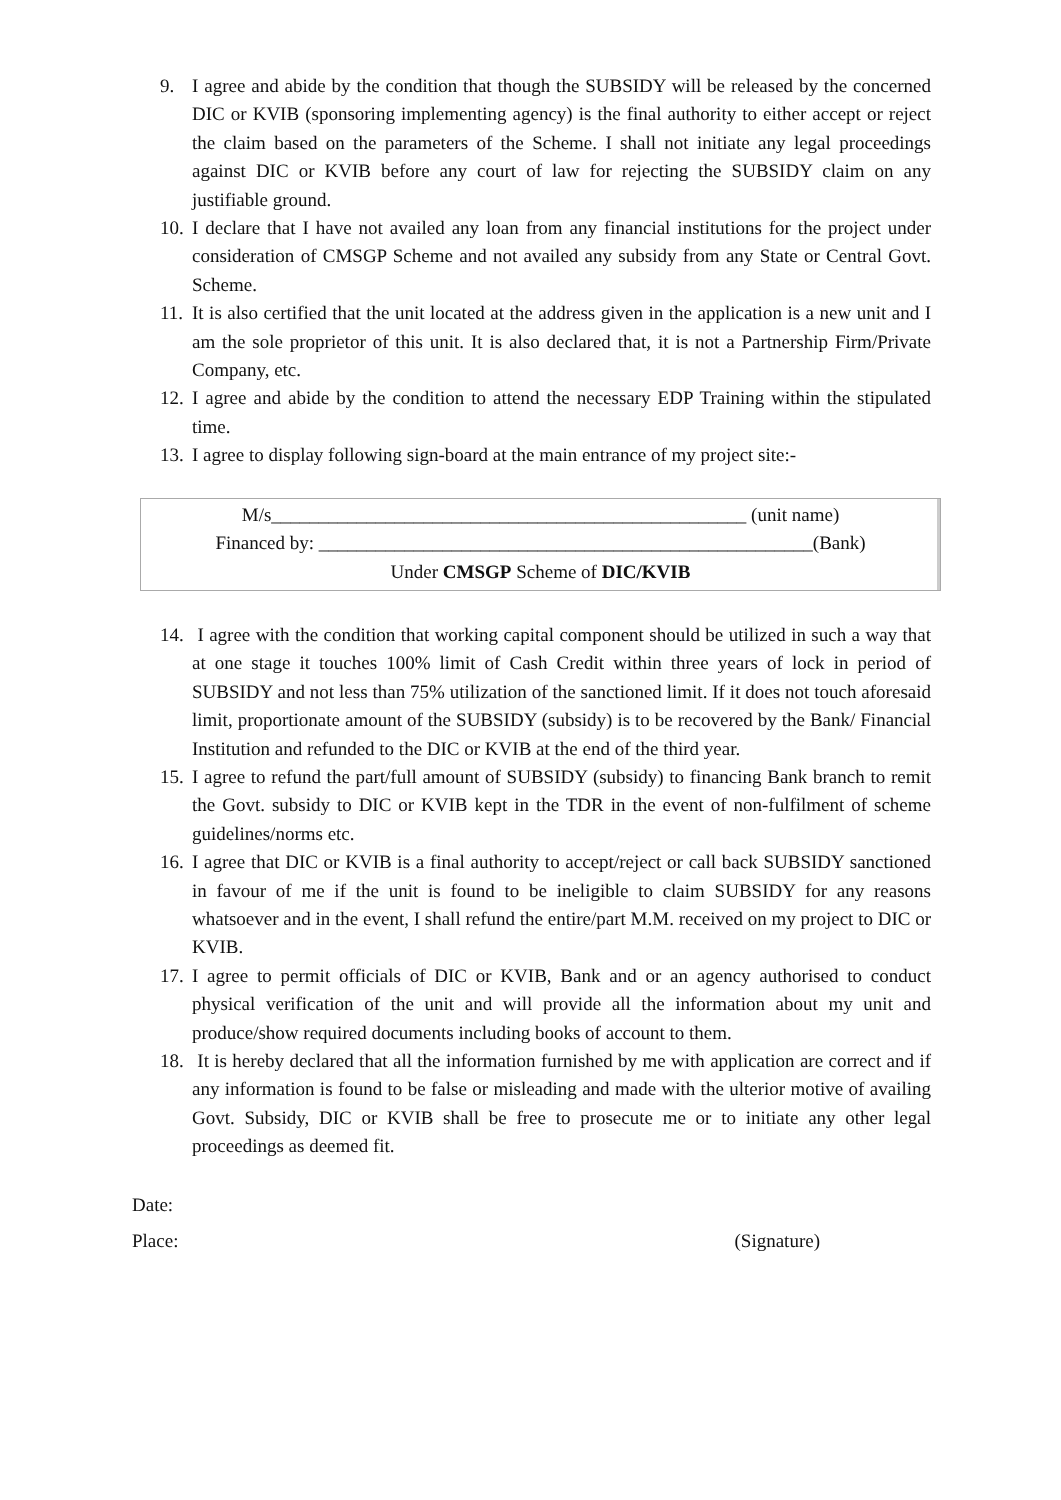9. I agree and abide by the condition that though the SUBSIDY will be released by the concerned DIC or KVIB (sponsoring implementing agency) is the final authority to either accept or reject the claim based on the parameters of the Scheme. I shall not initiate any legal proceedings against DIC or KVIB before any court of law for rejecting the SUBSIDY claim on any justifiable ground.
10. I declare that I have not availed any loan from any financial institutions for the project under consideration of CMSGP Scheme and not availed any subsidy from any State or Central Govt. Scheme.
11. It is also certified that the unit located at the address given in the application is a new unit and I am the sole proprietor of this unit. It is also declared that, it is not a Partnership Firm/Private Company, etc.
12. I agree and abide by the condition to attend the necessary EDP Training within the stipulated time.
13. I agree to display following sign-board at the main entrance of my project site:-
M/s__________________________________________________ (unit name)
Financed by: ____________________________________________________(Bank)
Under CMSGP Scheme of DIC/KVIB
14. I agree with the condition that working capital component should be utilized in such a way that at one stage it touches 100% limit of Cash Credit within three years of lock in period of SUBSIDY and not less than 75% utilization of the sanctioned limit. If it does not touch aforesaid limit, proportionate amount of the SUBSIDY (subsidy) is to be recovered by the Bank/ Financial Institution and refunded to the DIC or KVIB at the end of the third year.
15. I agree to refund the part/full amount of SUBSIDY (subsidy) to financing Bank branch to remit the Govt. subsidy to DIC or KVIB kept in the TDR in the event of non-fulfilment of scheme guidelines/norms etc.
16. I agree that DIC or KVIB is a final authority to accept/reject or call back SUBSIDY sanctioned in favour of me if the unit is found to be ineligible to claim SUBSIDY for any reasons whatsoever and in the event, I shall refund the entire/part M.M. received on my project to DIC or KVIB.
17. I agree to permit officials of DIC or KVIB, Bank and or an agency authorised to conduct physical verification of the unit and will provide all the information about my unit and produce/show required documents including books of account to them.
18. It is hereby declared that all the information furnished by me with application are correct and if any information is found to be false or misleading and made with the ulterior motive of availing Govt. Subsidy, DIC or KVIB shall be free to prosecute me or to initiate any other legal proceedings as deemed fit.
Date:
Place: (Signature)